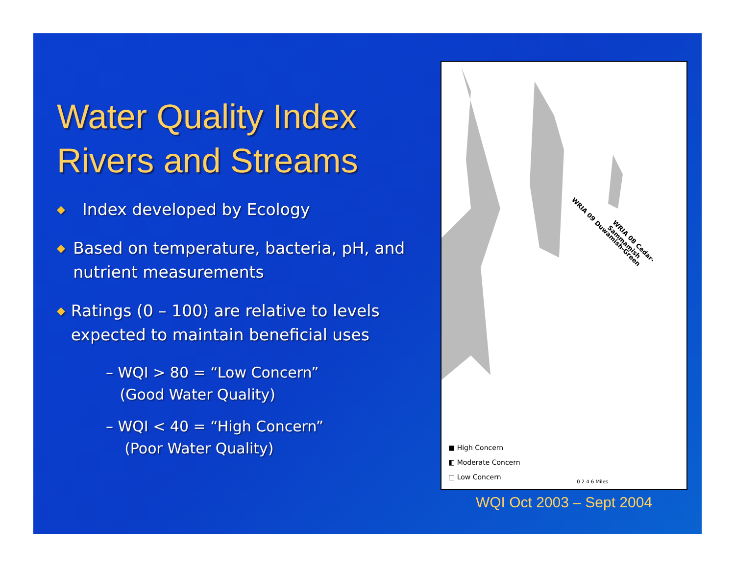Water Quality Index Rivers and Streams
◆ Index developed by Ecology
◆ Based on temperature, bacteria, pH, and nutrient measurements
◆ Ratings (0 – 100) are relative to levels expected to maintain beneficial uses
– WQI > 80 = “Low Concern”
(Good Water Quality)
– WQI < 40 = “High Concern”
(Poor Water Quality)
WRIA 09 Duwamish-Green
WRIA 08 Cedar-Sammamish
■ High Concern
◧ Moderate Concern
□ Low Concern
0 2 4 6 Miles
WQI Oct 2003 – Sept 2004